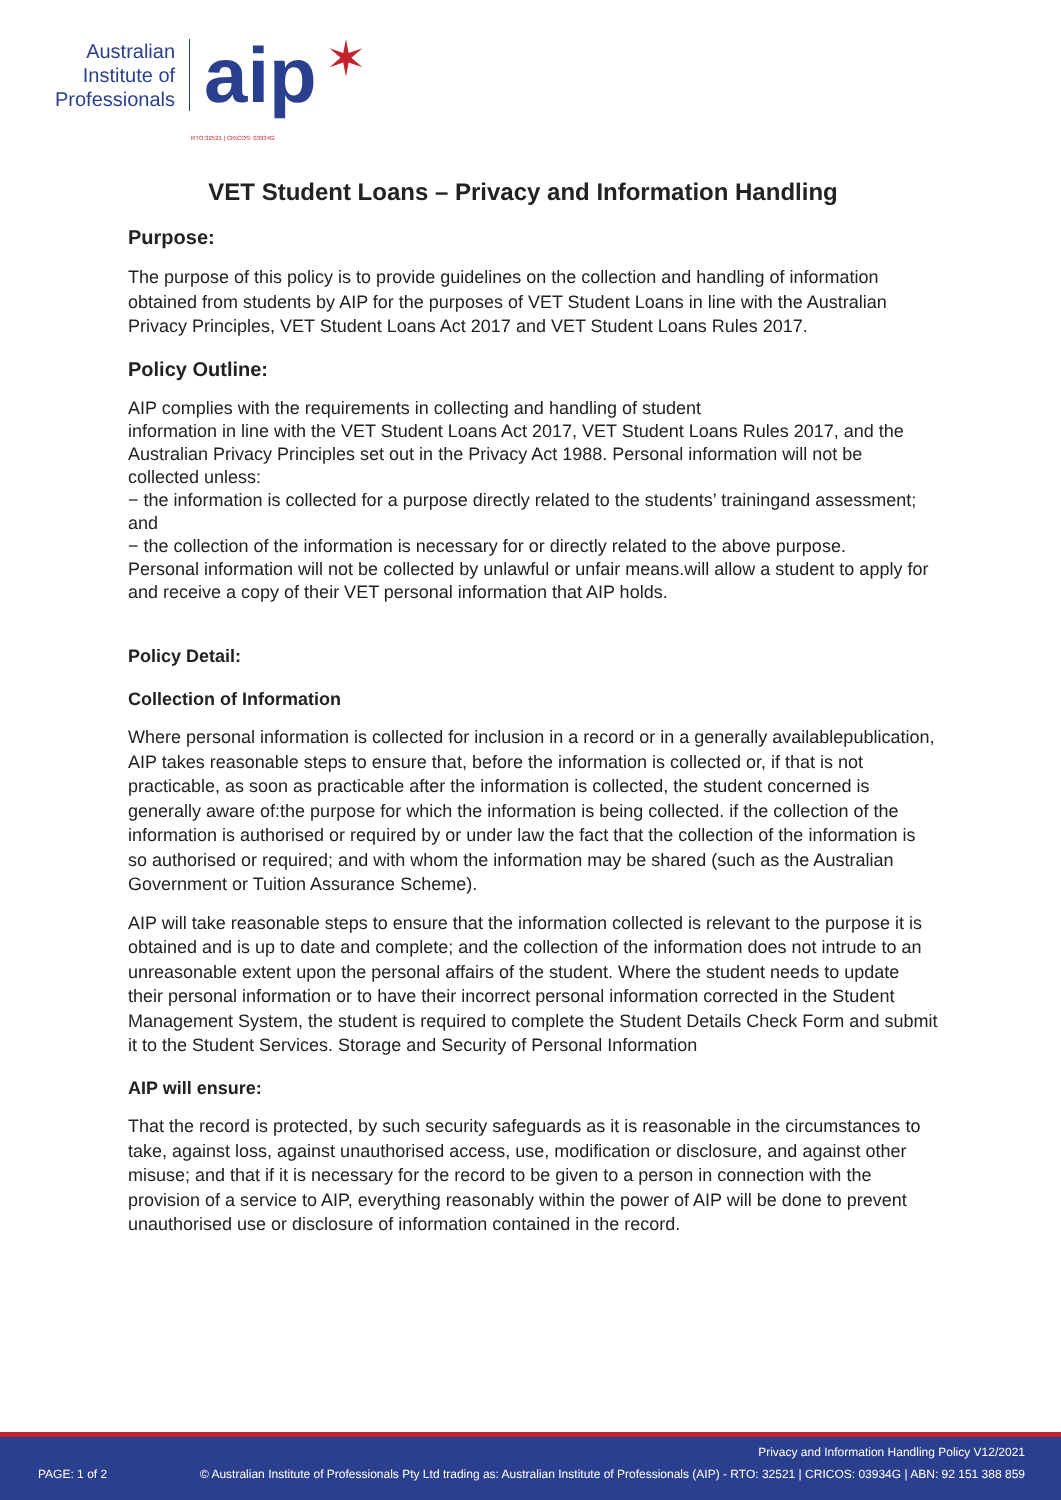Australian
Institute of
Professionals
aip
RTO:32521 | CRICOS: 03934G
✶
VET Student Loans – Privacy and Information Handling
Purpose:
The purpose of this policy is to provide guidelines on the collection and handling of information obtained from students by AIP for the purposes of VET Student Loans in line with the Australian Privacy Principles, VET Student Loans Act 2017 and VET Student Loans Rules 2017.
Policy Outline:
AIP complies with the requirements in collecting and handling of student
information in line with the VET Student Loans Act 2017, VET Student Loans Rules 2017, and the
Australian Privacy Principles set out in the Privacy Act 1988. Personal information will not be collected unless:
− the information is collected for a purpose directly related to the students’ trainingand assessment; and
− the collection of the information is necessary for or directly related to the above purpose.
Personal information will not be collected by unlawful or unfair means.will allow a student to apply for and receive a copy of their VET personal information that AIP holds.
Policy Detail:
Collection of Information
Where personal information is collected for inclusion in a record or in a generally availablepublication, AIP takes reasonable steps to ensure that, before the information is collected or, if that is not practicable, as soon as practicable after the information is collected, the student concerned is generally aware of:the purpose for which the information is being collected. if the collection of the information is authorised or required by or under law the fact that the collection of the information is so authorised or required; and with whom the information may be shared (such as the Australian Government or Tuition Assurance Scheme).
AIP will take reasonable steps to ensure that the information collected is relevant to the purpose it is obtained and is up to date and complete; and the collection of the information does not intrude to an unreasonable extent upon the personal affairs of the student. Where the student needs to update their personal information or to have their incorrect personal information corrected in the Student Management System, the student is required to complete the Student Details Check Form and submit it to the Student Services. Storage and Security of Personal Information
AIP will ensure:
That the record is protected, by such security safeguards as it is reasonable in the circumstances to take, against loss, against unauthorised access, use, modification or disclosure, and against other misuse; and that if it is necessary for the record to be given to a person in connection with the provision of a service to AIP, everything reasonably within the power of AIP will be done to prevent unauthorised use or disclosure of information contained in the record.
Privacy and Information Handling Policy V12/2021
PAGE: 1 of 2
© Australian Institute of Professionals Pty Ltd trading as: Australian Institute of Professionals (AIP) - RTO: 32521 | CRICOS: 03934G | ABN: 92 151 388 859